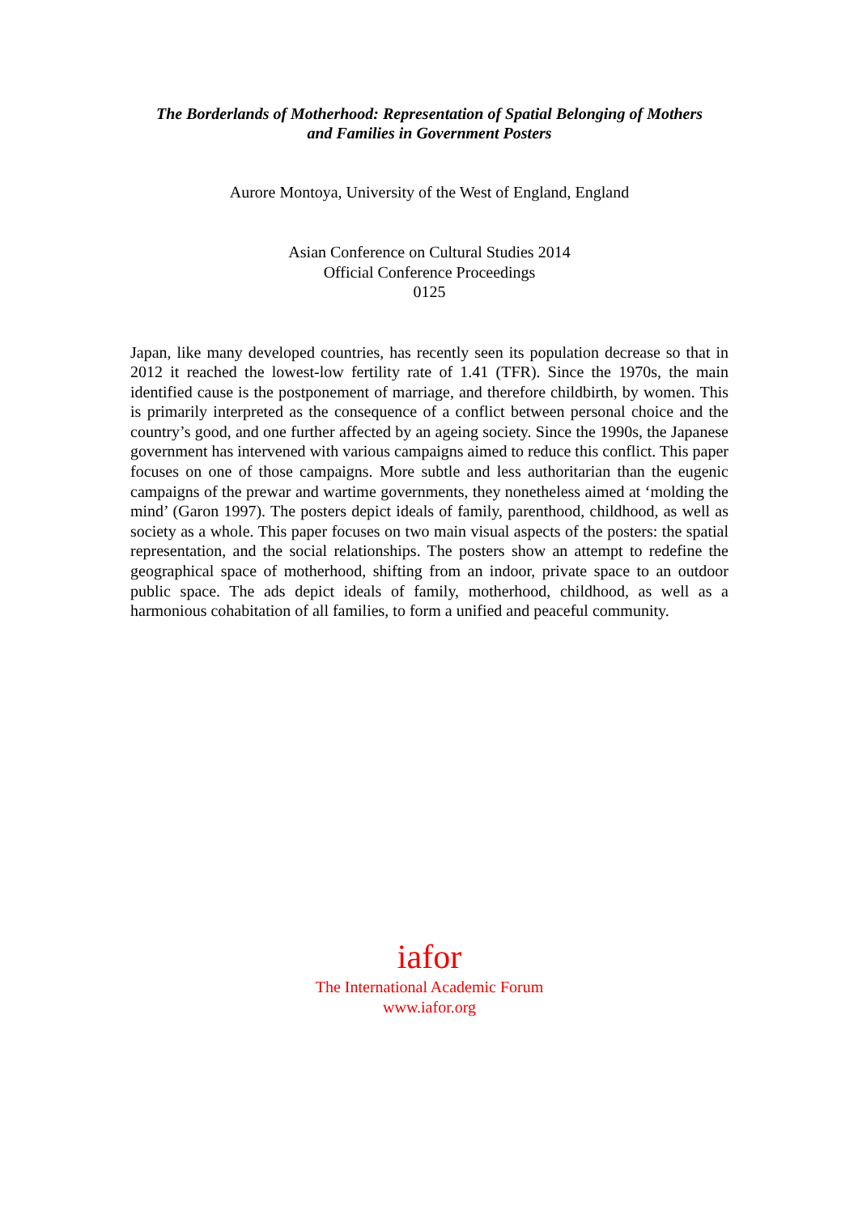The Borderlands of Motherhood: Representation of Spatial Belonging of Mothers
and Families in Government Posters
Aurore Montoya, University of the West of England, England
Asian Conference on Cultural Studies 2014
Official Conference Proceedings
0125
Japan, like many developed countries, has recently seen its population decrease so that in 2012 it reached the lowest-low fertility rate of 1.41 (TFR). Since the 1970s, the main identified cause is the postponement of marriage, and therefore childbirth, by women. This is primarily interpreted as the consequence of a conflict between personal choice and the country’s good, and one further affected by an ageing society. Since the 1990s, the Japanese government has intervened with various campaigns aimed to reduce this conflict. This paper focuses on one of those campaigns. More subtle and less authoritarian than the eugenic campaigns of the prewar and wartime governments, they nonetheless aimed at ‘molding the mind’ (Garon 1997). The posters depict ideals of family, parenthood, childhood, as well as society as a whole. This paper focuses on two main visual aspects of the posters: the spatial representation, and the social relationships. The posters show an attempt to redefine the geographical space of motherhood, shifting from an indoor, private space to an outdoor public space. The ads depict ideals of family, motherhood, childhood, as well as a harmonious cohabitation of all families, to form a unified and peaceful community.
iafor
The International Academic Forum
www.iafor.org